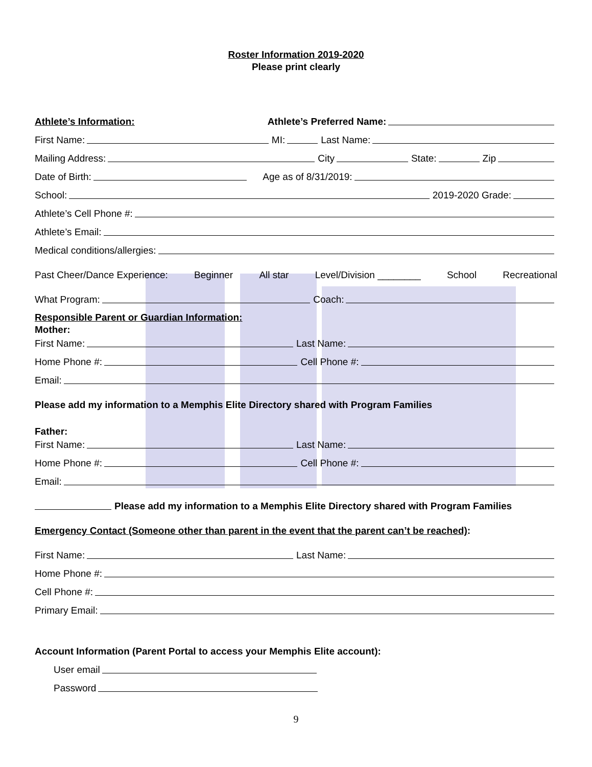Roster Information 2019-2020
Please print clearly
Athlete’s Information: Athlete’s Preferred Name:
First Name: MI: Last Name:
Mailing Address: City State: Zip
Date of Birth: Age as of 8/31/2019:
School: 2019-2020 Grade:
Athlete’s Cell Phone #:
Athlete’s Email:
Medical conditions/allergies:
Past Cheer/Dance Experience: Beginner All star Level/Division ________ School Recreational
What Program: Coach:
Responsible Parent or Guardian Information:
Mother:
First Name: Last Name:
Home Phone #: Cell Phone #:
Email:
Please add my information to a Memphis Elite Directory shared with Program Families
Father:
First Name: Last Name:
Home Phone #: Cell Phone #:
Email:
Please add my information to a Memphis Elite Directory shared with Program Families
Emergency Contact (Someone other than parent in the event that the parent can’t be reached):
First Name: Last Name:
Home Phone #:
Cell Phone #:
Primary Email:
Account Information (Parent Portal to access your Memphis Elite account):
User email
Password
9